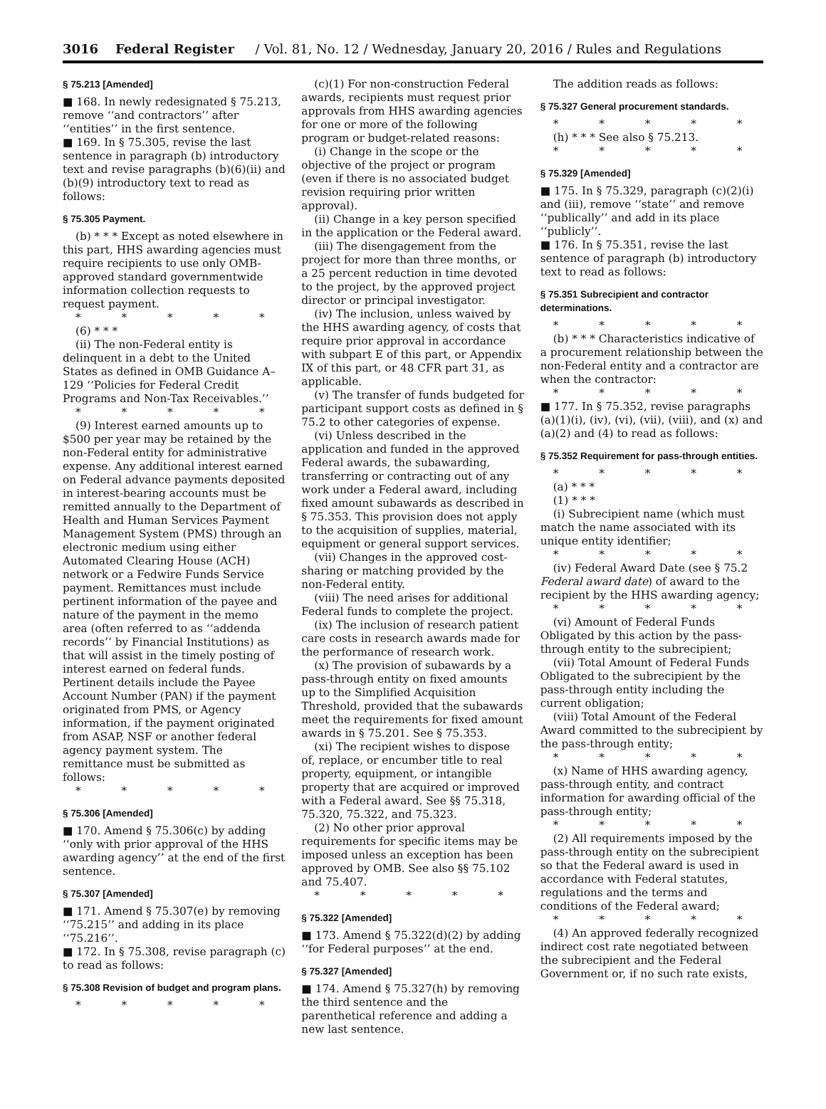3016 Federal Register / Vol. 81, No. 12 / Wednesday, January 20, 2016 / Rules and Regulations
§ 75.213 [Amended]
■ 168. In newly redesignated § 75.213, remove ‘‘and contractors’’ after ‘‘entities’’ in the first sentence.
■ 169. In § 75.305, revise the last sentence in paragraph (b) introductory text and revise paragraphs (b)(6)(ii) and (b)(9) introductory text to read as follows:
§ 75.305 Payment.
(b) * * * Except as noted elsewhere in this part, HHS awarding agencies must require recipients to use only OMB-approved standard governmentwide information collection requests to request payment.
* * * * *
(6) * * *
(ii) The non-Federal entity is delinquent in a debt to the United States as defined in OMB Guidance A–129 ‘‘Policies for Federal Credit Programs and Non-Tax Receivables.’’
* * * * *
(9) Interest earned amounts up to $500 per year may be retained by the non-Federal entity for administrative expense. Any additional interest earned on Federal advance payments deposited in interest-bearing accounts must be remitted annually to the Department of Health and Human Services Payment Management System (PMS) through an electronic medium using either Automated Clearing House (ACH) network or a Fedwire Funds Service payment. Remittances must include pertinent information of the payee and nature of the payment in the memo area (often referred to as ‘‘addenda records’’ by Financial Institutions) as that will assist in the timely posting of interest earned on federal funds. Pertinent details include the Payee Account Number (PAN) if the payment originated from PMS, or Agency information, if the payment originated from ASAP, NSF or another federal agency payment system. The remittance must be submitted as follows:
* * * * *
§ 75.306 [Amended]
■ 170. Amend § 75.306(c) by adding ‘‘only with prior approval of the HHS awarding agency’’ at the end of the first sentence.
§ 75.307 [Amended]
■ 171. Amend § 75.307(e) by removing ‘‘75.215’’ and adding in its place ‘‘75.216’’.
■ 172. In § 75.308, revise paragraph (c) to read as follows:
§ 75.308 Revision of budget and program plans.
* * * * *
(c)(1) For non-construction Federal awards, recipients must request prior approvals from HHS awarding agencies for one or more of the following program or budget-related reasons:
(i) Change in the scope or the objective of the project or program (even if there is no associated budget revision requiring prior written approval).
(ii) Change in a key person specified in the application or the Federal award.
(iii) The disengagement from the project for more than three months, or a 25 percent reduction in time devoted to the project, by the approved project director or principal investigator.
(iv) The inclusion, unless waived by the HHS awarding agency, of costs that require prior approval in accordance with subpart E of this part, or Appendix IX of this part, or 48 CFR part 31, as applicable.
(v) The transfer of funds budgeted for participant support costs as defined in § 75.2 to other categories of expense.
(vi) Unless described in the application and funded in the approved Federal awards, the subawarding, transferring or contracting out of any work under a Federal award, including fixed amount subawards as described in § 75.353. This provision does not apply to the acquisition of supplies, material, equipment or general support services.
(vii) Changes in the approved cost-sharing or matching provided by the non-Federal entity.
(viii) The need arises for additional Federal funds to complete the project.
(ix) The inclusion of research patient care costs in research awards made for the performance of research work.
(x) The provision of subawards by a pass-through entity on fixed amounts up to the Simplified Acquisition Threshold, provided that the subawards meet the requirements for fixed amount awards in § 75.201. See § 75.353.
(xi) The recipient wishes to dispose of, replace, or encumber title to real property, equipment, or intangible property that are acquired or improved with a Federal award. See §§ 75.318, 75.320, 75.322, and 75.323.
(2) No other prior approval requirements for specific items may be imposed unless an exception has been approved by OMB. See also §§ 75.102 and 75.407.
* * * * *
§ 75.322 [Amended]
■ 173. Amend § 75.322(d)(2) by adding ‘‘for Federal purposes’’ at the end.
§ 75.327 [Amended]
■ 174. Amend § 75.327(h) by removing the third sentence and the parenthetical reference and adding a new last sentence.
The addition reads as follows:
§ 75.327 General procurement standards.
* * * * *
(h) * * * See also § 75.213.
* * * * *
§ 75.329 [Amended]
■ 175. In § 75.329, paragraph (c)(2)(i) and (iii), remove ‘‘state’’ and remove ‘‘publically’’ and add in its place ‘‘publicly’’.
■ 176. In § 75.351, revise the last sentence of paragraph (b) introductory text to read as follows:
§ 75.351 Subrecipient and contractor determinations.
* * * * *
(b) * * * Characteristics indicative of a procurement relationship between the non-Federal entity and a contractor are when the contractor:
* * * * *
■ 177. In § 75.352, revise paragraphs (a)(1)(i), (iv), (vi), (vii), (viii), and (x) and (a)(2) and (4) to read as follows:
§ 75.352 Requirement for pass-through entities.
* * * * *
(a) * * *
(1) * * *
(i) Subrecipient name (which must match the name associated with its unique entity identifier;
* * * * *
(iv) Federal Award Date (see § 75.2 Federal award date) of award to the recipient by the HHS awarding agency;
* * * * *
(vi) Amount of Federal Funds Obligated by this action by the pass-through entity to the subrecipient;
(vii) Total Amount of Federal Funds Obligated to the subrecipient by the pass-through entity including the current obligation;
(viii) Total Amount of the Federal Award committed to the subrecipient by the pass-through entity;
* * * * *
(x) Name of HHS awarding agency, pass-through entity, and contract information for awarding official of the pass-through entity;
* * * * *
(2) All requirements imposed by the pass-through entity on the subrecipient so that the Federal award is used in accordance with Federal statutes, regulations and the terms and conditions of the Federal award;
* * * * *
(4) An approved federally recognized indirect cost rate negotiated between the subrecipient and the Federal Government or, if no such rate exists,